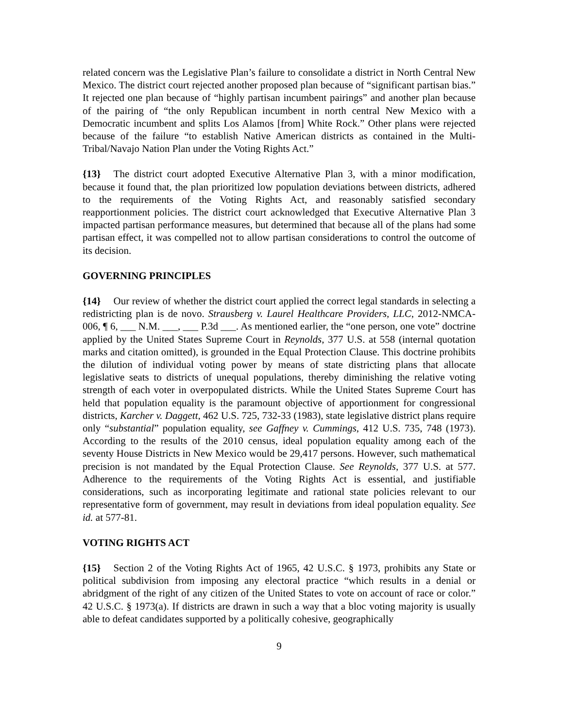related concern was the Legislative Plan’s failure to consolidate a district in North Central New Mexico. The district court rejected another proposed plan because of “significant partisan bias.” It rejected one plan because of “highly partisan incumbent pairings” and another plan because of the pairing of “the only Republican incumbent in north central New Mexico with a Democratic incumbent and splits Los Alamos [from] White Rock.” Other plans were rejected because of the failure “to establish Native American districts as contained in the Multi-Tribal/Navajo Nation Plan under the Voting Rights Act.”
{13} The district court adopted Executive Alternative Plan 3, with a minor modification, because it found that, the plan prioritized low population deviations between districts, adhered to the requirements of the Voting Rights Act, and reasonably satisfied secondary reapportionment policies. The district court acknowledged that Executive Alternative Plan 3 impacted partisan performance measures, but determined that because all of the plans had some partisan effect, it was compelled not to allow partisan considerations to control the outcome of its decision.
GOVERNING PRINCIPLES
{14} Our review of whether the district court applied the correct legal standards in selecting a redistricting plan is de novo. Strausberg v. Laurel Healthcare Providers, LLC, 2012-NMCA-006, ¶ 6, ___ N.M. ___, ___ P.3d ___. As mentioned earlier, the “one person, one vote” doctrine applied by the United States Supreme Court in Reynolds, 377 U.S. at 558 (internal quotation marks and citation omitted), is grounded in the Equal Protection Clause. This doctrine prohibits the dilution of individual voting power by means of state districting plans that allocate legislative seats to districts of unequal populations, thereby diminishing the relative voting strength of each voter in overpopulated districts. While the United States Supreme Court has held that population equality is the paramount objective of apportionment for congressional districts, Karcher v. Daggett, 462 U.S. 725, 732-33 (1983), state legislative district plans require only “substantial” population equality, see Gaffney v. Cummings, 412 U.S. 735, 748 (1973). According to the results of the 2010 census, ideal population equality among each of the seventy House Districts in New Mexico would be 29,417 persons. However, such mathematical precision is not mandated by the Equal Protection Clause. See Reynolds, 377 U.S. at 577. Adherence to the requirements of the Voting Rights Act is essential, and justifiable considerations, such as incorporating legitimate and rational state policies relevant to our representative form of government, may result in deviations from ideal population equality. See id. at 577-81.
VOTING RIGHTS ACT
{15} Section 2 of the Voting Rights Act of 1965, 42 U.S.C. § 1973, prohibits any State or political subdivision from imposing any electoral practice “which results in a denial or abridgment of the right of any citizen of the United States to vote on account of race or color.” 42 U.S.C. § 1973(a). If districts are drawn in such a way that a bloc voting majority is usually able to defeat candidates supported by a politically cohesive, geographically
9